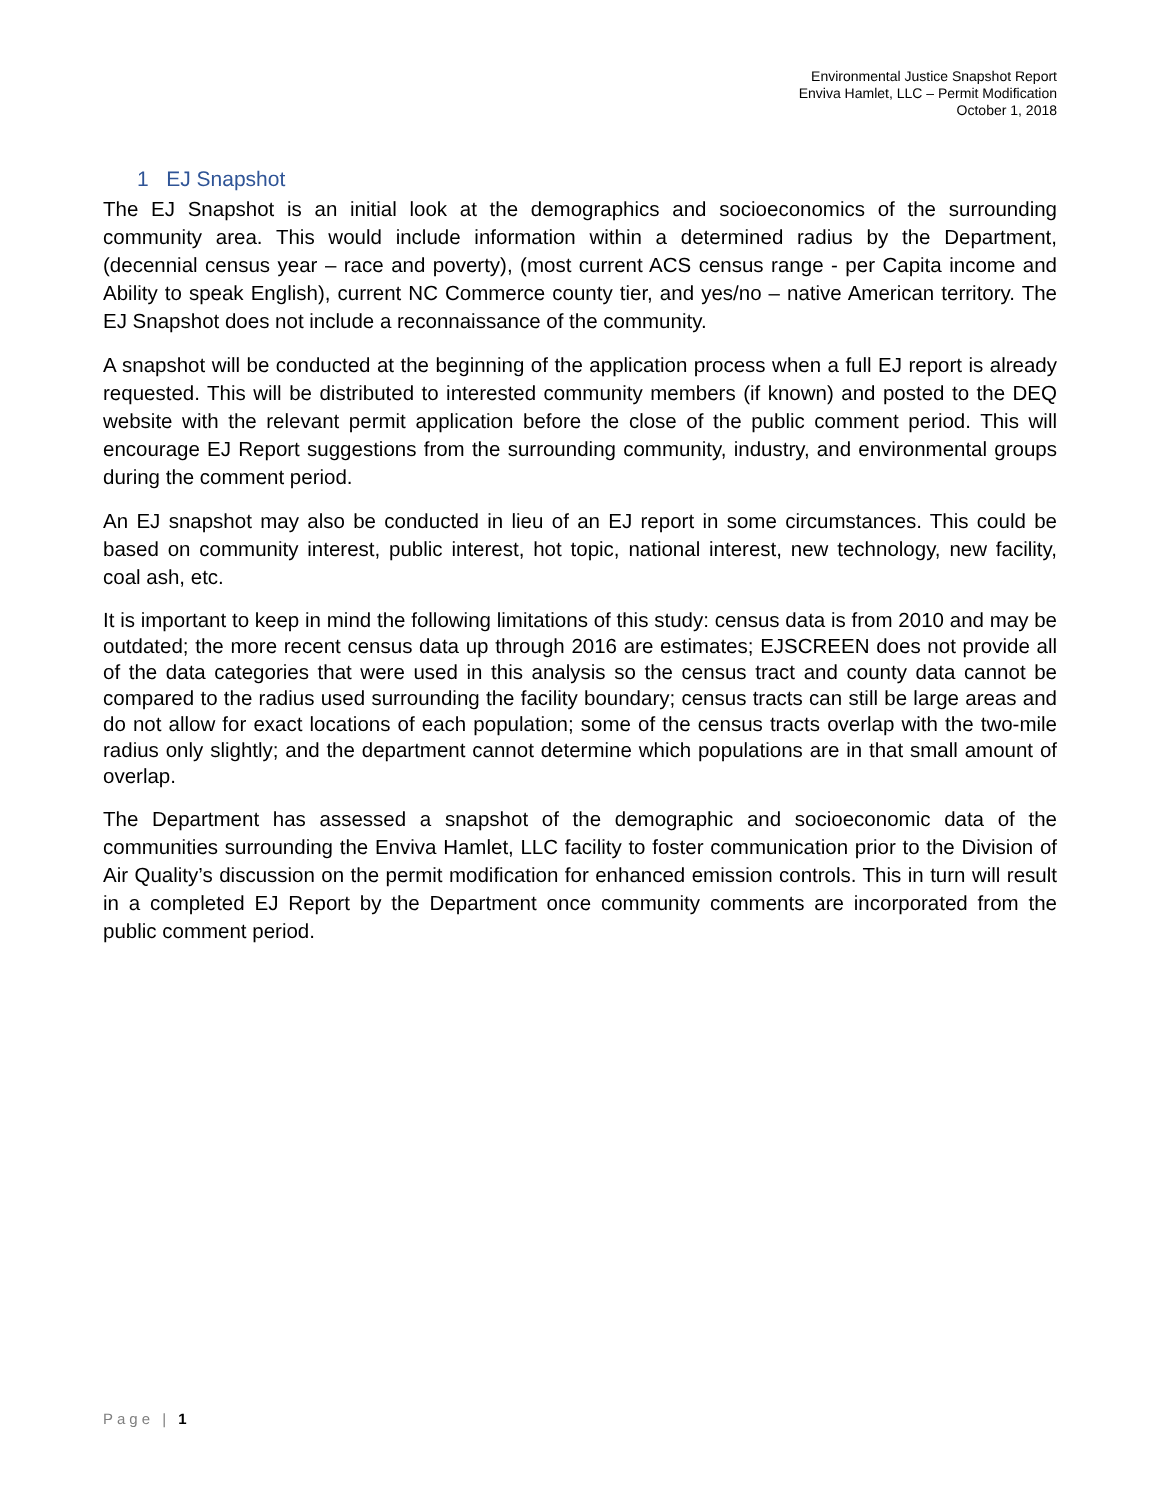Environmental Justice Snapshot Report
Enviva Hamlet, LLC – Permit Modification
October 1, 2018
1 EJ Snapshot
The EJ Snapshot is an initial look at the demographics and socioeconomics of the surrounding community area. This would include information within a determined radius by the Department, (decennial census year – race and poverty), (most current ACS census range - per Capita income and Ability to speak English), current NC Commerce county tier, and yes/no – native American territory. The EJ Snapshot does not include a reconnaissance of the community.
A snapshot will be conducted at the beginning of the application process when a full EJ report is already requested. This will be distributed to interested community members (if known) and posted to the DEQ website with the relevant permit application before the close of the public comment period. This will encourage EJ Report suggestions from the surrounding community, industry, and environmental groups during the comment period.
An EJ snapshot may also be conducted in lieu of an EJ report in some circumstances. This could be based on community interest, public interest, hot topic, national interest, new technology, new facility, coal ash, etc.
It is important to keep in mind the following limitations of this study: census data is from 2010 and may be outdated; the more recent census data up through 2016 are estimates; EJSCREEN does not provide all of the data categories that were used in this analysis so the census tract and county data cannot be compared to the radius used surrounding the facility boundary; census tracts can still be large areas and do not allow for exact locations of each population; some of the census tracts overlap with the two-mile radius only slightly; and the department cannot determine which populations are in that small amount of overlap.
The Department has assessed a snapshot of the demographic and socioeconomic data of the communities surrounding the Enviva Hamlet, LLC facility to foster communication prior to the Division of Air Quality’s discussion on the permit modification for enhanced emission controls. This in turn will result in a completed EJ Report by the Department once community comments are incorporated from the public comment period.
Page | 1